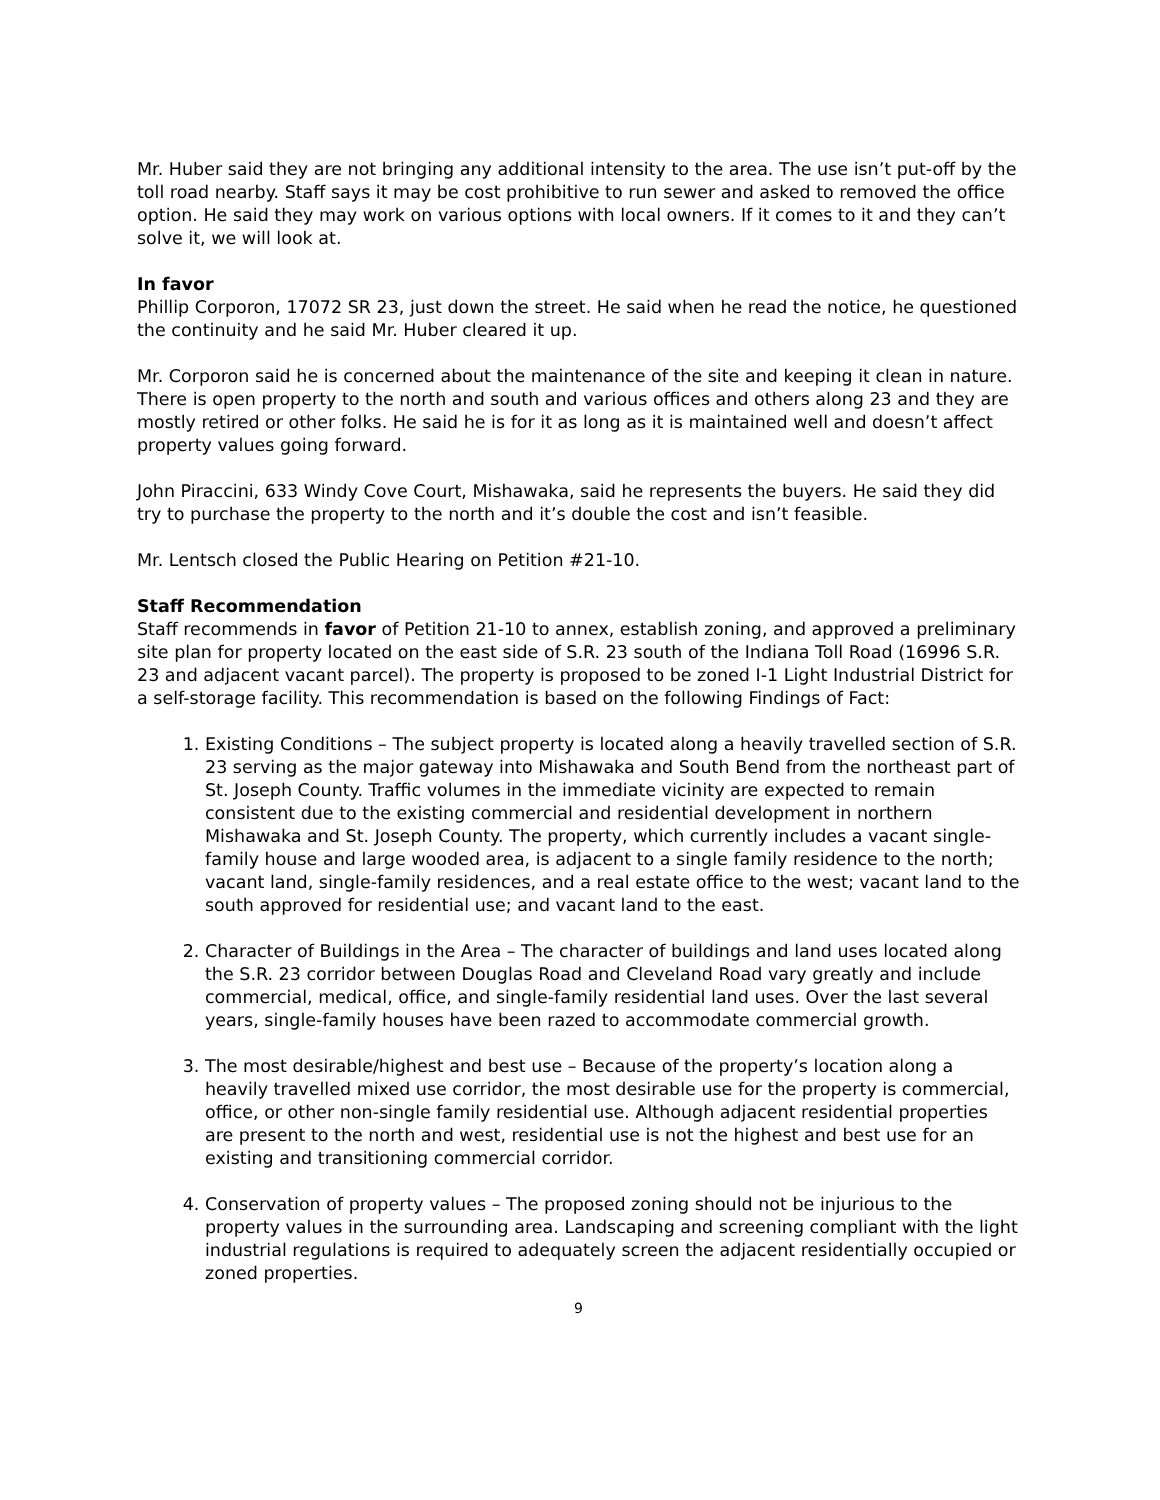Mr. Huber said they are not bringing any additional intensity to the area. The use isn’t put-off by the toll road nearby. Staff says it may be cost prohibitive to run sewer and asked to removed the office option. He said they may work on various options with local owners. If it comes to it and they can’t solve it, we will look at.
In favor
Phillip Corporon, 17072 SR 23, just down the street. He said when he read the notice, he questioned the continuity and he said Mr. Huber cleared it up.
Mr. Corporon said he is concerned about the maintenance of the site and keeping it clean in nature. There is open property to the north and south and various offices and others along 23 and they are mostly retired or other folks. He said he is for it as long as it is maintained well and doesn’t affect property values going forward.
John Piraccini, 633 Windy Cove Court, Mishawaka, said he represents the buyers. He said they did try to purchase the property to the north and it’s double the cost and isn’t feasible.
Mr. Lentsch closed the Public Hearing on Petition #21-10.
Staff Recommendation
Staff recommends in favor of Petition 21-10 to annex, establish zoning, and approved a preliminary site plan for property located on the east side of S.R. 23 south of the Indiana Toll Road (16996 S.R. 23 and adjacent vacant parcel). The property is proposed to be zoned I-1 Light Industrial District for a self-storage facility. This recommendation is based on the following Findings of Fact:
1. Existing Conditions – The subject property is located along a heavily travelled section of S.R. 23 serving as the major gateway into Mishawaka and South Bend from the northeast part of St. Joseph County. Traffic volumes in the immediate vicinity are expected to remain consistent due to the existing commercial and residential development in northern Mishawaka and St. Joseph County. The property, which currently includes a vacant single-family house and large wooded area, is adjacent to a single family residence to the north; vacant land, single-family residences, and a real estate office to the west; vacant land to the south approved for residential use; and vacant land to the east.
2. Character of Buildings in the Area – The character of buildings and land uses located along the S.R. 23 corridor between Douglas Road and Cleveland Road vary greatly and include commercial, medical, office, and single-family residential land uses. Over the last several years, single-family houses have been razed to accommodate commercial growth.
3. The most desirable/highest and best use – Because of the property’s location along a heavily travelled mixed use corridor, the most desirable use for the property is commercial, office, or other non-single family residential use. Although adjacent residential properties are present to the north and west, residential use is not the highest and best use for an existing and transitioning commercial corridor.
4. Conservation of property values – The proposed zoning should not be injurious to the property values in the surrounding area. Landscaping and screening compliant with the light industrial regulations is required to adequately screen the adjacent residentially occupied or zoned properties.
9